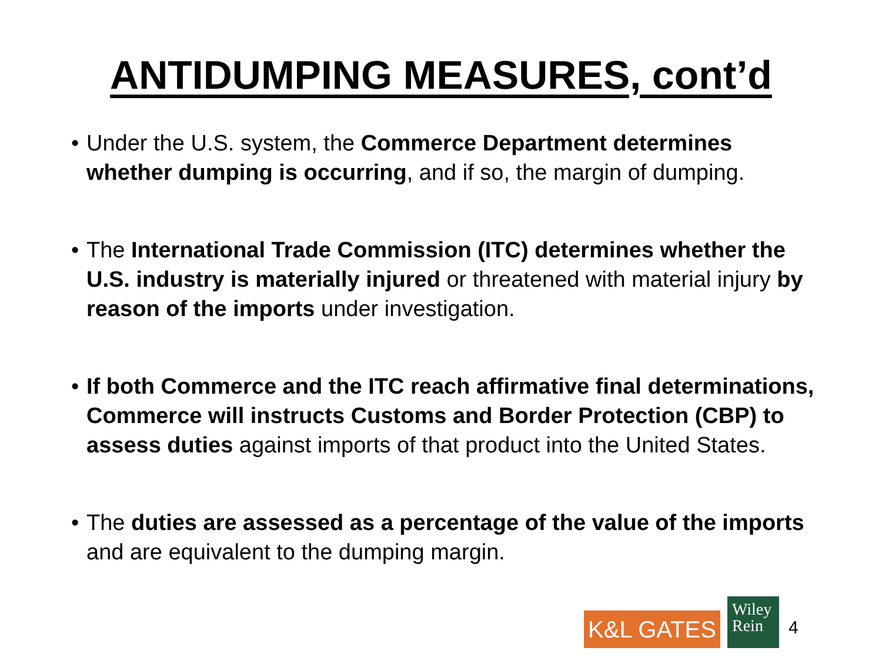ANTIDUMPING MEASURES, cont’d
• Under the U.S. system, the Commerce Department determines whether dumping is occurring, and if so, the margin of dumping.
• The International Trade Commission (ITC) determines whether the U.S. industry is materially injured or threatened with material injury by reason of the imports under investigation.
• If both Commerce and the ITC reach affirmative final determinations, Commerce will instructs Customs and Border Protection (CBP) to assess duties against imports of that product into the United States.
• The duties are assessed as a percentage of the value of the imports and are equivalent to the dumping margin.
K&L GATES
Wiley
Rein
4